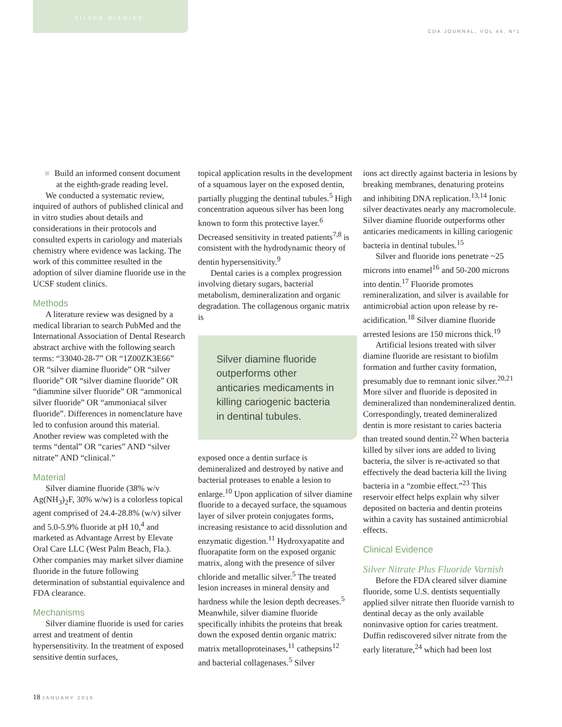SILVER DIAMINE
CDA JOURNAL, VOL 44, Nº1
■ Build an informed consent document at the eighth-grade reading level.
We conducted a systematic review, inquired of authors of published clinical and in vitro studies about details and considerations in their protocols and consulted experts in cariology and materials chemistry where evidence was lacking. The work of this committee resulted in the adoption of silver diamine fluoride use in the UCSF student clinics.
Methods
A literature review was designed by a medical librarian to search PubMed and the International Association of Dental Research abstract archive with the following search terms: “33040-28-7” OR “1Z00ZK3E66” OR “silver diamine fluoride” OR “silver fluoride” OR “silver diamine fluoride” OR “diammine silver fluoride” OR “ammonical silver fluoride” OR “ammoniacal silver fluoride”. Differences in nomenclature have led to confusion around this material. Another review was completed with the terms “dental” OR “caries” AND “silver nitrate” AND “clinical.”
Material
Silver diamine fluoride (38% w/v Ag(NH<sub>3</sub>)<sub>2</sub>F, 30% w/w) is a colorless topical agent comprised of 24.4-28.8% (w/v) silver and 5.0-5.9% fluoride at pH 10,<sup>4</sup> and marketed as Advantage Arrest by Elevate Oral Care LLC (West Palm Beach, Fla.). Other companies may market silver diamine fluoride in the future following determination of substantial equivalence and FDA clearance.
Mechanisms
Silver diamine fluoride is used for caries arrest and treatment of dentin hypersensitivity. In the treatment of exposed sensitive dentin surfaces,
topical application results in the development of a squamous layer on the exposed dentin, partially plugging the dentinal tubules.<sup>5</sup> High concentration aqueous silver has been long known to form this protective layer.<sup>6</sup> Decreased sensitivity in treated patients<sup>7,8</sup> is consistent with the hydrodynamic theory of dentin hypersensitivity.<sup>9</sup>
Dental caries is a complex progression involving dietary sugars, bacterial metabolism, demineralization and organic degradation. The collagenous organic matrix is
Silver diamine fluoride outperforms other anticaries medicaments in killing cariogenic bacteria in dentinal tubules.
exposed once a dentin surface is demineralized and destroyed by native and bacterial proteases to enable a lesion to enlarge.<sup>10</sup> Upon application of silver diamine fluoride to a decayed surface, the squamous layer of silver protein conjugates forms, increasing resistance to acid dissolution and enzymatic digestion.<sup>11</sup> Hydroxyapatite and fluorapatite form on the exposed organic matrix, along with the presence of silver chloride and metallic silver.<sup>5</sup> The treated lesion increases in mineral density and hardness while the lesion depth decreases.<sup>5</sup> Meanwhile, silver diamine fluoride specifically inhibits the proteins that break down the exposed dentin organic matrix: matrix metalloproteinases,<sup>11</sup> cathepsins<sup>12</sup> and bacterial collagenases.<sup>5</sup> Silver
ions act directly against bacteria in lesions by breaking membranes, denaturing proteins and inhibiting DNA replication.<sup>13,14</sup> Ionic silver deactivates nearly any macromolecule. Silver diamine fluoride outperforms other anticaries medicaments in killing cariogenic bacteria in dentinal tubules.<sup>15</sup>
Silver and fluoride ions penetrate ~25 microns into enamel<sup>16</sup> and 50-200 microns into dentin.<sup>17</sup> Fluoride promotes remineralization, and silver is available for antimicrobial action upon release by re-acidification.<sup>18</sup> Silver diamine fluoride arrested lesions are 150 microns thick.<sup>19</sup>
Artificial lesions treated with silver diamine fluoride are resistant to biofilm formation and further cavity formation, presumably due to remnant ionic silver.<sup>20,21</sup> More silver and fluoride is deposited in demineralized than nondemineralized dentin. Correspondingly, treated demineralized dentin is more resistant to caries bacteria than treated sound dentin.<sup>22</sup> When bacteria killed by silver ions are added to living bacteria, the silver is re-activated so that effectively the dead bacteria kill the living bacteria in a “zombie effect.”<sup>23</sup> This reservoir effect helps explain why silver deposited on bacteria and dentin proteins within a cavity has sustained antimicrobial effects.
Clinical Evidence
Silver Nitrate Plus Fluoride Varnish
Before the FDA cleared silver diamine fluoride, some U.S. dentists sequentially applied silver nitrate then fluoride varnish to dentinal decay as the only available noninvasive option for caries treatment. Duffin rediscovered silver nitrate from the early literature,<sup>24</sup> which had been lost
18 JANUARY 2016